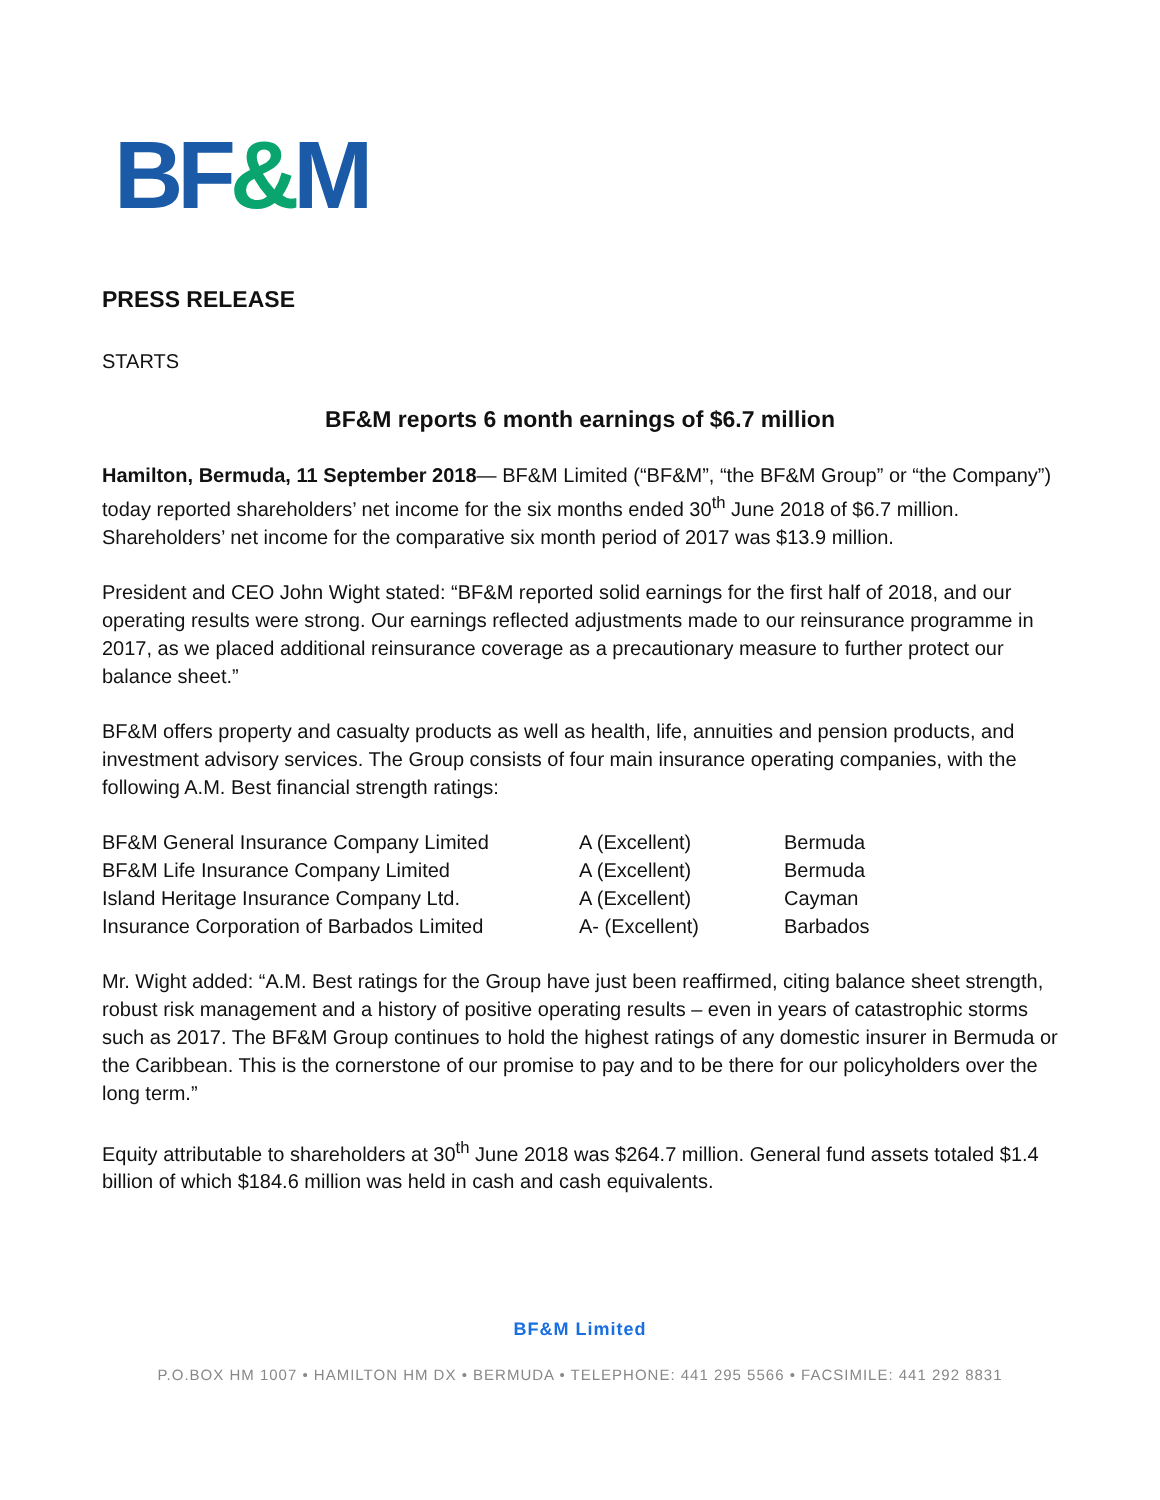BF&M
PRESS RELEASE
STARTS
BF&M reports 6 month earnings of $6.7 million
Hamilton, Bermuda, 11 September 2018— BF&M Limited (“BF&M”, “the BF&M Group” or “the Company”) today reported shareholders’ net income for the six months ended 30<sup>th</sup> June 2018 of $6.7 million. Shareholders’ net income for the comparative six month period of 2017 was $13.9 million.
President and CEO John Wight stated: “BF&M reported solid earnings for the first half of 2018, and our operating results were strong. Our earnings reflected adjustments made to our reinsurance programme in 2017, as we placed additional reinsurance coverage as a precautionary measure to further protect our balance sheet.”
BF&M offers property and casualty products as well as health, life, annuities and pension products, and investment advisory services. The Group consists of four main insurance operating companies, with the following A.M. Best financial strength ratings:
| BF&M General Insurance Company Limited | A (Excellent) | Bermuda |
| BF&M Life Insurance Company Limited | A (Excellent) | Bermuda |
| Island Heritage Insurance Company Ltd. | A (Excellent) | Cayman |
| Insurance Corporation of Barbados Limited | A- (Excellent) | Barbados |
Mr. Wight added: “A.M. Best ratings for the Group have just been reaffirmed, citing balance sheet strength, robust risk management and a history of positive operating results – even in years of catastrophic storms such as 2017. The BF&M Group continues to hold the highest ratings of any domestic insurer in Bermuda or the Caribbean. This is the cornerstone of our promise to pay and to be there for our policyholders over the long term.”
Equity attributable to shareholders at 30<sup>th</sup> June 2018 was $264.7 million. General fund assets totaled $1.4 billion of which $184.6 million was held in cash and cash equivalents.
BF&M Limited
P.O.BOX HM 1007 • HAMILTON HM DX • BERMUDA • TELEPHONE: 441 295 5566 • FACSIMILE: 441 292 8831